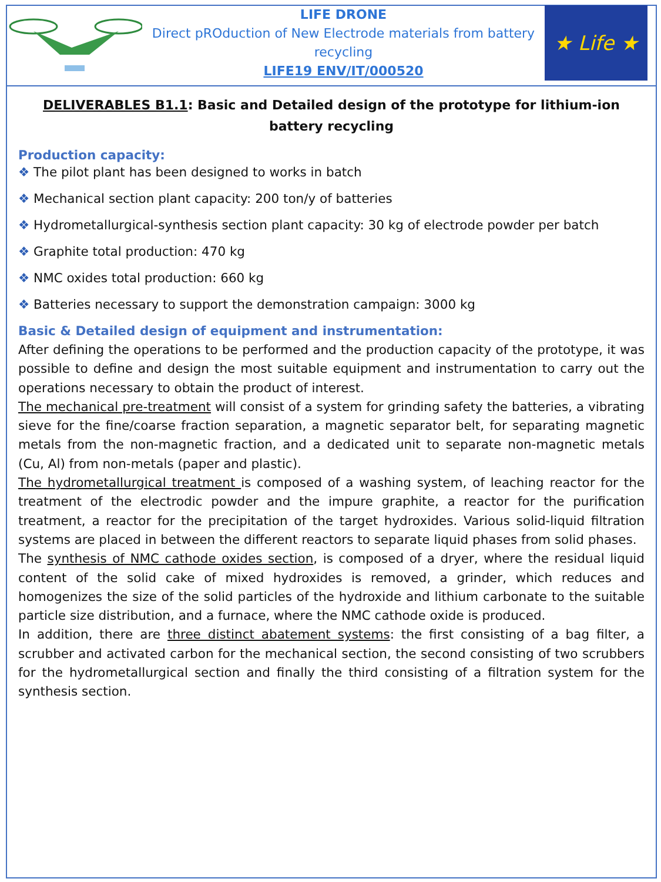LIFE DRONE
Direct pROduction of New Electrode materials from battery recycling
LIFE19 ENV/IT/000520
★ Life ★
DELIVERABLES B1.1: Basic and Detailed design of the prototype for lithium-ion battery recycling
Production capacity:
❖ The pilot plant has been designed to works in batch
❖ Mechanical section plant capacity: 200 ton/y of batteries
❖ Hydrometallurgical-synthesis section plant capacity: 30 kg of electrode powder per batch
❖ Graphite total production: 470 kg
❖ NMC oxides total production: 660 kg
❖ Batteries necessary to support the demonstration campaign: 3000 kg
Basic & Detailed design of equipment and instrumentation:
After defining the operations to be performed and the production capacity of the prototype, it was possible to define and design the most suitable equipment and instrumentation to carry out the operations necessary to obtain the product of interest.
The mechanical pre-treatment will consist of a system for grinding safety the batteries, a vibrating sieve for the fine/coarse fraction separation, a magnetic separator belt, for separating magnetic metals from the non-magnetic fraction, and a dedicated unit to separate non-magnetic metals (Cu, Al) from non-metals (paper and plastic).
The hydrometallurgical treatment is composed of a washing system, of leaching reactor for the treatment of the electrodic powder and the impure graphite, a reactor for the purification treatment, a reactor for the precipitation of the target hydroxides. Various solid-liquid filtration systems are placed in between the different reactors to separate liquid phases from solid phases.
The synthesis of NMC cathode oxides section, is composed of a dryer, where the residual liquid content of the solid cake of mixed hydroxides is removed, a grinder, which reduces and homogenizes the size of the solid particles of the hydroxide and lithium carbonate to the suitable particle size distribution, and a furnace, where the NMC cathode oxide is produced.
In addition, there are three distinct abatement systems: the first consisting of a bag filter, a scrubber and activated carbon for the mechanical section, the second consisting of two scrubbers for the hydrometallurgical section and finally the third consisting of a filtration system for the synthesis section.